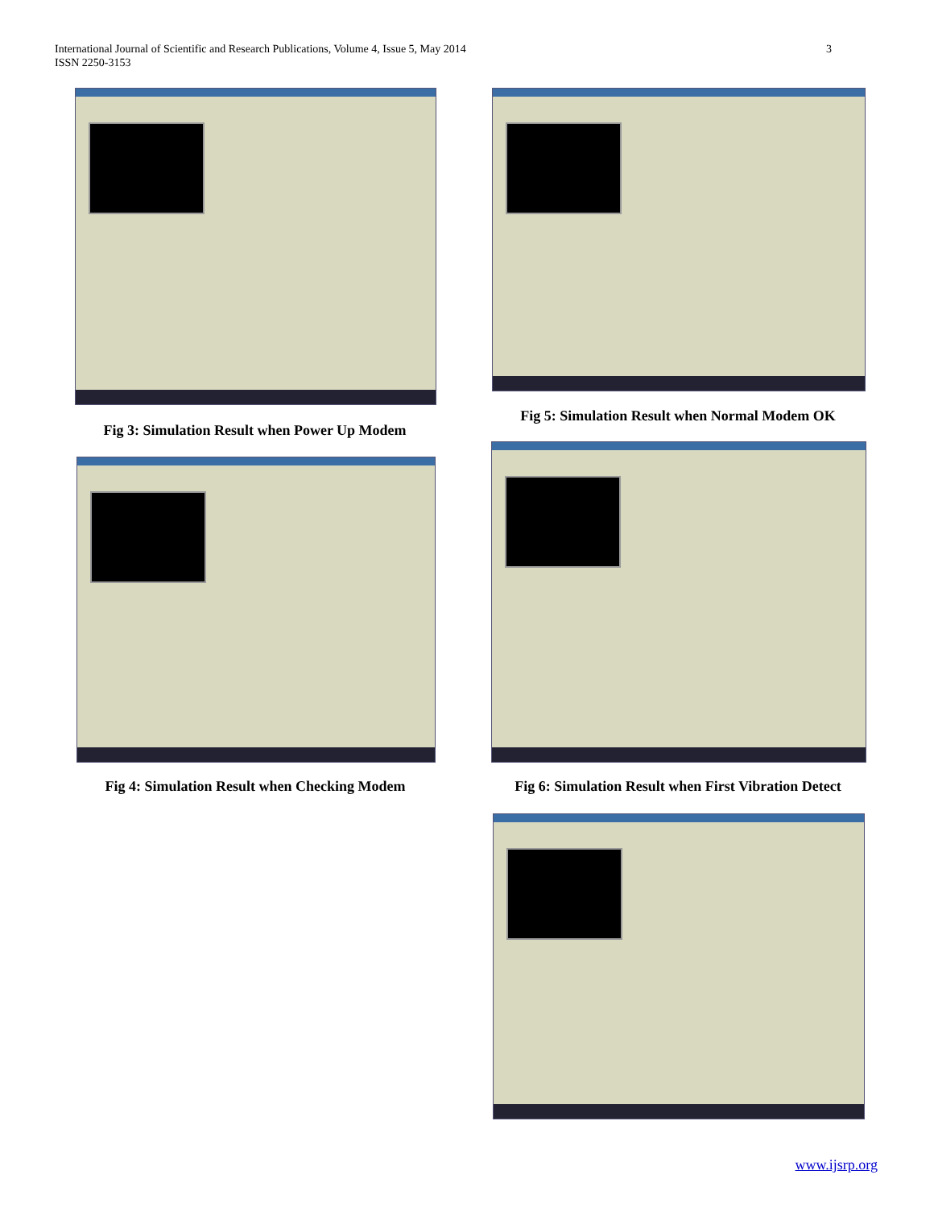3 International Journal of Scientific and Research Publications, Volume 4, Issue 5, May 2014
ISSN 2250-3153
Fig 3: Simulation Result when Power Up Modem
Fig 4: Simulation Result when Checking Modem
Fig 5: Simulation Result when Normal Modem OK
Fig 6: Simulation Result when First Vibration Detect
www.ijsrp.org